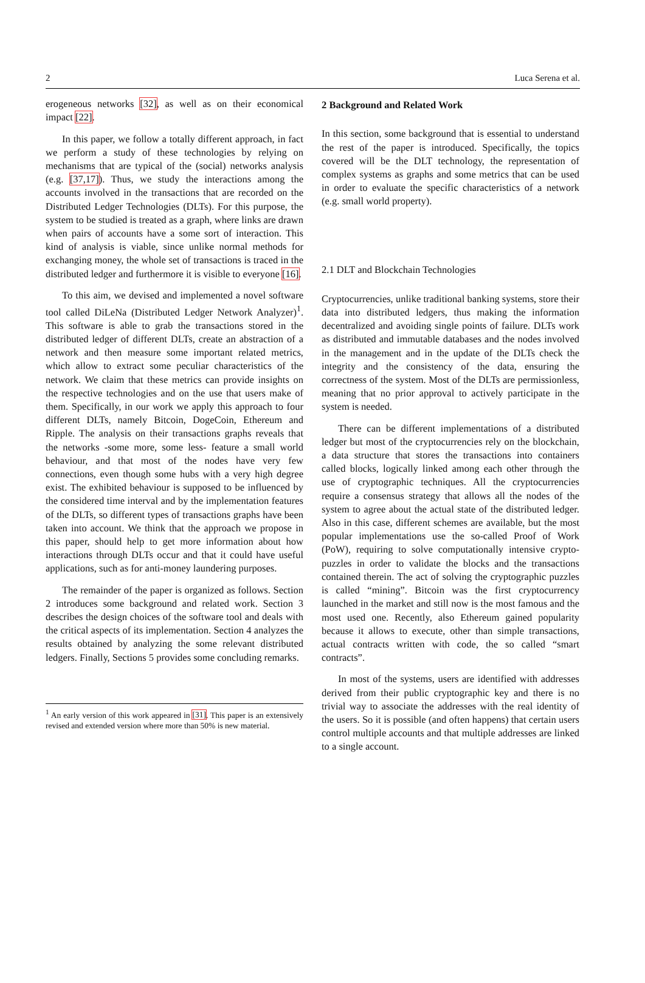2 Luca Serena et al.
erogeneous networks [32], as well as on their economical impact [22].
In this paper, we follow a totally different approach, in fact we perform a study of these technologies by relying on mechanisms that are typical of the (social) networks analysis (e.g. [37,17]). Thus, we study the interactions among the accounts involved in the transactions that are recorded on the Distributed Ledger Technologies (DLTs). For this purpose, the system to be studied is treated as a graph, where links are drawn when pairs of accounts have a some sort of interaction. This kind of analysis is viable, since unlike normal methods for exchanging money, the whole set of transactions is traced in the distributed ledger and furthermore it is visible to everyone [16].
To this aim, we devised and implemented a novel software tool called DiLeNa (Distributed Ledger Network Analyzer)<sup>1</sup>. This software is able to grab the transactions stored in the distributed ledger of different DLTs, create an abstraction of a network and then measure some important related metrics, which allow to extract some peculiar characteristics of the network. We claim that these metrics can provide insights on the respective technologies and on the use that users make of them. Specifically, in our work we apply this approach to four different DLTs, namely Bitcoin, DogeCoin, Ethereum and Ripple. The analysis on their transactions graphs reveals that the networks -some more, some less- feature a small world behaviour, and that most of the nodes have very few connections, even though some hubs with a very high degree exist. The exhibited behaviour is supposed to be influenced by the considered time interval and by the implementation features of the DLTs, so different types of transactions graphs have been taken into account. We think that the approach we propose in this paper, should help to get more information about how interactions through DLTs occur and that it could have useful applications, such as for anti-money laundering purposes.
The remainder of the paper is organized as follows. Section 2 introduces some background and related work. Section 3 describes the design choices of the software tool and deals with the critical aspects of its implementation. Section 4 analyzes the results obtained by analyzing the some relevant distributed ledgers. Finally, Sections 5 provides some concluding remarks.
<sup>1</sup> An early version of this work appeared in [31]. This paper is an extensively revised and extended version where more than 50% is new material.
2 Background and Related Work
In this section, some background that is essential to understand the rest of the paper is introduced. Specifically, the topics covered will be the DLT technology, the representation of complex systems as graphs and some metrics that can be used in order to evaluate the specific characteristics of a network (e.g. small world property).
2.1 DLT and Blockchain Technologies
Cryptocurrencies, unlike traditional banking systems, store their data into distributed ledgers, thus making the information decentralized and avoiding single points of failure. DLTs work as distributed and immutable databases and the nodes involved in the management and in the update of the DLTs check the integrity and the consistency of the data, ensuring the correctness of the system. Most of the DLTs are permissionless, meaning that no prior approval to actively participate in the system is needed.
There can be different implementations of a distributed ledger but most of the cryptocurrencies rely on the blockchain, a data structure that stores the transactions into containers called blocks, logically linked among each other through the use of cryptographic techniques. All the cryptocurrencies require a consensus strategy that allows all the nodes of the system to agree about the actual state of the distributed ledger. Also in this case, different schemes are available, but the most popular implementations use the so-called Proof of Work (PoW), requiring to solve computationally intensive crypto-puzzles in order to validate the blocks and the transactions contained therein. The act of solving the cryptographic puzzles is called “mining”. Bitcoin was the first cryptocurrency launched in the market and still now is the most famous and the most used one. Recently, also Ethereum gained popularity because it allows to execute, other than simple transactions, actual contracts written with code, the so called “smart contracts”.
In most of the systems, users are identified with addresses derived from their public cryptographic key and there is no trivial way to associate the addresses with the real identity of the users. So it is possible (and often happens) that certain users control multiple accounts and that multiple addresses are linked to a single account.